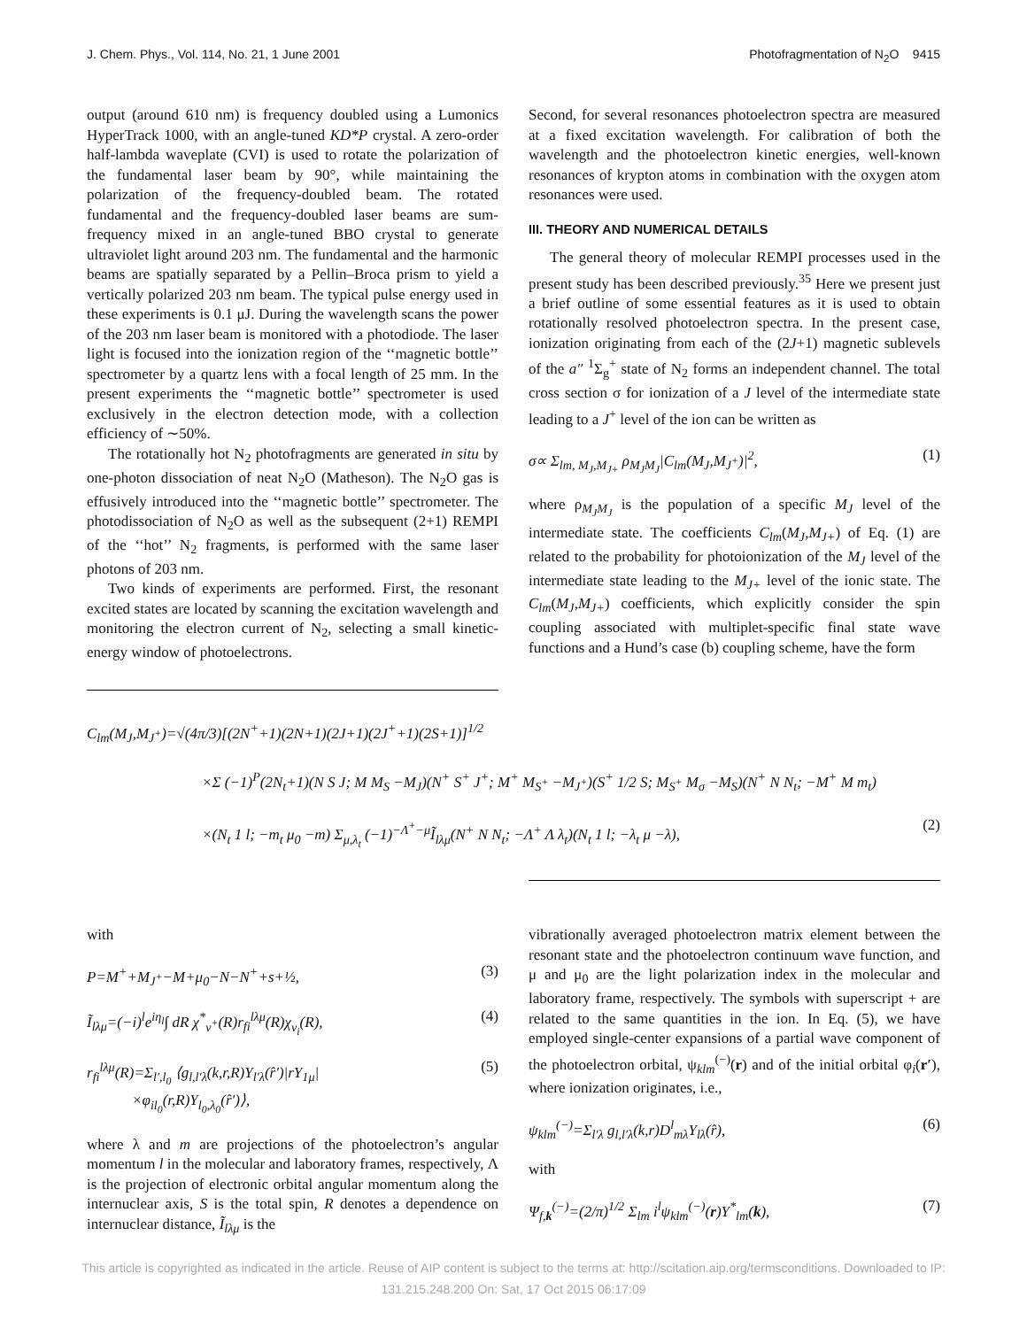J. Chem. Phys., Vol. 114, No. 21, 1 June 2001 Photofragmentation of N<sub>2</sub>O 9415
output (around 610 nm) is frequency doubled using a Lumonics HyperTrack 1000, with an angle-tuned KD*P crystal. A zero-order half-lambda waveplate (CVI) is used to rotate the polarization of the fundamental laser beam by 90°, while maintaining the polarization of the frequency-doubled beam. The rotated fundamental and the frequency-doubled laser beams are sum-frequency mixed in an angle-tuned BBO crystal to generate ultraviolet light around 203 nm. The fundamental and the harmonic beams are spatially separated by a Pellin–Broca prism to yield a vertically polarized 203 nm beam. The typical pulse energy used in these experiments is 0.1 μJ. During the wavelength scans the power of the 203 nm laser beam is monitored with a photodiode. The laser light is focused into the ionization region of the ‘‘magnetic bottle’’ spectrometer by a quartz lens with a focal length of 25 mm. In the present experiments the ‘‘magnetic bottle’’ spectrometer is used exclusively in the electron detection mode, with a collection efficiency of ∼50%.
The rotationally hot N<sub>2</sub> photofragments are generated in situ by one-photon dissociation of neat N<sub>2</sub>O (Matheson). The N<sub>2</sub>O gas is effusively introduced into the ‘‘magnetic bottle’’ spectrometer. The photodissociation of N<sub>2</sub>O as well as the subsequent (2+1) REMPI of the ‘‘hot’’ N<sub>2</sub> fragments, is performed with the same laser photons of 203 nm.
Two kinds of experiments are performed. First, the resonant excited states are located by scanning the excitation wavelength and monitoring the electron current of N<sub>2</sub>, selecting a small kinetic-energy window of photoelectrons.
Second, for several resonances photoelectron spectra are measured at a fixed excitation wavelength. For calibration of both the wavelength and the photoelectron kinetic energies, well-known resonances of krypton atoms in combination with the oxygen atom resonances were used.
III. THEORY AND NUMERICAL DETAILS
The general theory of molecular REMPI processes used in the present study has been described previously.<sup>35</sup> Here we present just a brief outline of some essential features as it is used to obtain rotationally resolved photoelectron spectra. In the present case, ionization originating from each of the (2J+1) magnetic sublevels of the a″ <sup>1</sup>Σ<sub>g</sub><sup>+</sup> state of N<sub>2</sub> forms an independent channel. The total cross section σ for ionization of a J level of the intermediate state leading to a J<sup>+</sup> level of the ion can be written as
σ∝ Σ<sub>lm, M<sub>J</sub>,M<sub>J+</sub></sub> ρ<sub>M<sub>J</sub>M<sub>J</sub></sub>|C<sub>lm</sub>(M<sub>J</sub>,M<sub>J<sup>+</sup></sub>)|<sup>2</sup>, (1)
where ρ<sub>M<sub>J</sub>M<sub>J</sub></sub> is the population of a specific M<sub>J</sub> level of the intermediate state. The coefficients C<sub>lm</sub>(M<sub>J</sub>,M<sub>J+</sub>) of Eq. (1) are related to the probability for photoionization of the M<sub>J</sub> level of the intermediate state leading to the M<sub>J+</sub> level of the ionic state. The C<sub>lm</sub>(M<sub>J</sub>,M<sub>J+</sub>) coefficients, which explicitly consider the spin coupling associated with multiplet-specific final state wave functions and a Hund’s case (b) coupling scheme, have the form
C<sub>lm</sub>(M<sub>J</sub>,M<sub>J<sup>+</sup></sub>)=√(4π/3)[(2N<sup>+</sup>+1)(2N+1)(2J+1)(2J<sup>+</sup>+1)(2S+1)]<sup>1/2</sup>
×Σ (−1)<sup>P</sup>(2N<sub>t</sub>+1)(N S J; M M<sub>S</sub> −M<sub>J</sub>)(N<sup>+</sup> S<sup>+</sup> J<sup>+</sup>; M<sup>+</sup> M<sub>S<sup>+</sup></sub> −M<sub>J<sup>+</sup></sub>)(S<sup>+</sup> 1/2 S; M<sub>S<sup>+</sup></sub> M<sub>σ</sub> −M<sub>S</sub>)(N<sup>+</sup> N N<sub>t</sub>; −M<sup>+</sup> M m<sub>t</sub>)
×(N<sub>t</sub> 1 l; −m<sub>t</sub> μ<sub>0</sub> −m) Σ<sub>μ,λ<sub>t</sub></sub> (−1)<sup>−Λ<sup>+</sup>−μ</sup>Ĩ<sub>lλμ</sub>(N<sup>+</sup> N N<sub>t</sub>; −Λ<sup>+</sup> Λ λ<sub>t</sub>)(N<sub>t</sub> 1 l; −λ<sub>t</sub> μ −λ), (2)
with
P=M<sup>+</sup>+M<sub>J<sup>+</sup></sub>−M+μ<sub>0</sub>−N−N<sup>+</sup>+s+½, (3)
Ĩ<sub>lλμ</sub>=(−i)<sup>l</sup>e<sup>iη<sub>l</sub></sup>∫ dR χ<sup>*</sup><sub>v<sup>+</sup></sub>(R)r<sub>fi</sub><sup>lλμ</sup>(R)χ<sub>v<sub>i</sub></sub>(R), (4)
r<sub>fi</sub><sup>lλμ</sup>(R)=Σ<sub>l′,l<sub>0</sub></sub> ⟨g<sub>l,l′λ</sub>(k,r,R)Y<sub>l′λ</sub>(r̂′)|rY<sub>1μ</sub>|
×φ<sub>il<sub>0</sub></sub>(r,R)Y<sub>l<sub>0</sub>,λ<sub>0</sub></sub>(r̂′)⟩, (5)
where λ and m are projections of the photoelectron’s angular momentum l in the molecular and laboratory frames, respectively, Λ is the projection of electronic orbital angular momentum along the internuclear axis, S is the total spin, R denotes a dependence on internuclear distance, Ĩ<sub>lλμ</sub> is the
vibrationally averaged photoelectron matrix element between the resonant state and the photoelectron continuum wave function, and μ and μ<sub>0</sub> are the light polarization index in the molecular and laboratory frame, respectively. The symbols with superscript + are related to the same quantities in the ion. In Eq. (5), we have employed single-center expansions of a partial wave component of the photoelectron orbital, ψ<sub>klm</sub><sup>(−)</sup>(r) and of the initial orbital φ<sub>i</sub>(r′), where ionization originates, i.e.,
ψ<sub>klm</sub><sup>(−)</sup>=Σ<sub>l′λ</sub> g<sub>l,l′λ</sub>(k,r)D<sup>l</sup><sub>mλ</sub>Y<sub>lλ</sub>(r̂), (6)
with
Ψ<sub>f,k</sub><sup>(−)</sup>=(2/π)<sup>1/2</sup> Σ<sub>lm</sub> i<sup>l</sup>ψ<sub>klm</sub><sup>(−)</sup>(r)Y<sup>*</sup><sub>lm</sub>(k), (7)
This article is copyrighted as indicated in the article. Reuse of AIP content is subject to the terms at: http://scitation.aip.org/termsconditions. Downloaded to IP:
131.215.248.200 On: Sat, 17 Oct 2015 06:17:09